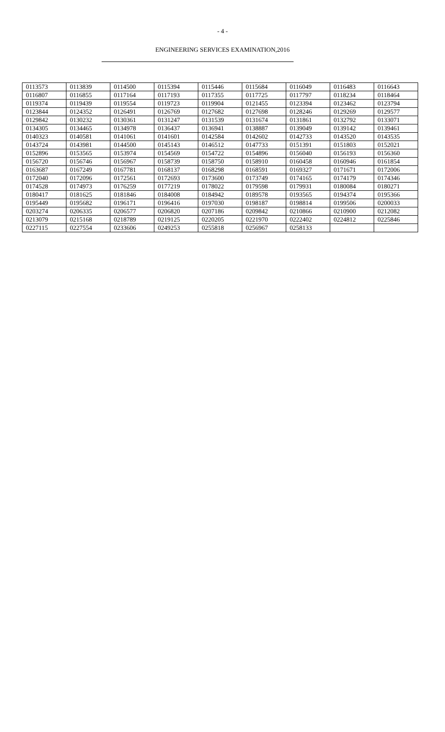- 4 -
ENGINEERING SERVICES EXAMINATION,2016
| 0113573 | 0113839 | 0114500 | 0115394 | 0115446 | 0115684 | 0116049 | 0116483 | 0116643 |
| 0116807 | 0116855 | 0117164 | 0117193 | 0117355 | 0117725 | 0117797 | 0118234 | 0118464 |
| 0119374 | 0119439 | 0119554 | 0119723 | 0119904 | 0121455 | 0123394 | 0123462 | 0123794 |
| 0123844 | 0124352 | 0126491 | 0126769 | 0127682 | 0127698 | 0128246 | 0129269 | 0129577 |
| 0129842 | 0130232 | 0130361 | 0131247 | 0131539 | 0131674 | 0131861 | 0132792 | 0133071 |
| 0134305 | 0134465 | 0134978 | 0136437 | 0136941 | 0138887 | 0139049 | 0139142 | 0139461 |
| 0140323 | 0140581 | 0141061 | 0141601 | 0142584 | 0142602 | 0142733 | 0143520 | 0143535 |
| 0143724 | 0143981 | 0144500 | 0145143 | 0146512 | 0147733 | 0151391 | 0151803 | 0152021 |
| 0152896 | 0153565 | 0153974 | 0154569 | 0154722 | 0154896 | 0156040 | 0156193 | 0156360 |
| 0156720 | 0156746 | 0156967 | 0158739 | 0158750 | 0158910 | 0160458 | 0160946 | 0161854 |
| 0163687 | 0167249 | 0167781 | 0168137 | 0168298 | 0168591 | 0169327 | 0171671 | 0172006 |
| 0172040 | 0172096 | 0172561 | 0172693 | 0173600 | 0173749 | 0174165 | 0174179 | 0174346 |
| 0174528 | 0174973 | 0176259 | 0177219 | 0178022 | 0179598 | 0179931 | 0180084 | 0180271 |
| 0180417 | 0181625 | 0181846 | 0184008 | 0184942 | 0189578 | 0193565 | 0194374 | 0195366 |
| 0195449 | 0195682 | 0196171 | 0196416 | 0197030 | 0198187 | 0198814 | 0199506 | 0200033 |
| 0203274 | 0206335 | 0206577 | 0206820 | 0207186 | 0209842 | 0210866 | 0210900 | 0212082 |
| 0213079 | 0215168 | 0218789 | 0219125 | 0220205 | 0221970 | 0222402 | 0224812 | 0225846 |
| 0227115 | 0227554 | 0233606 | 0249253 | 0255818 | 0256967 | 0258133 | | |